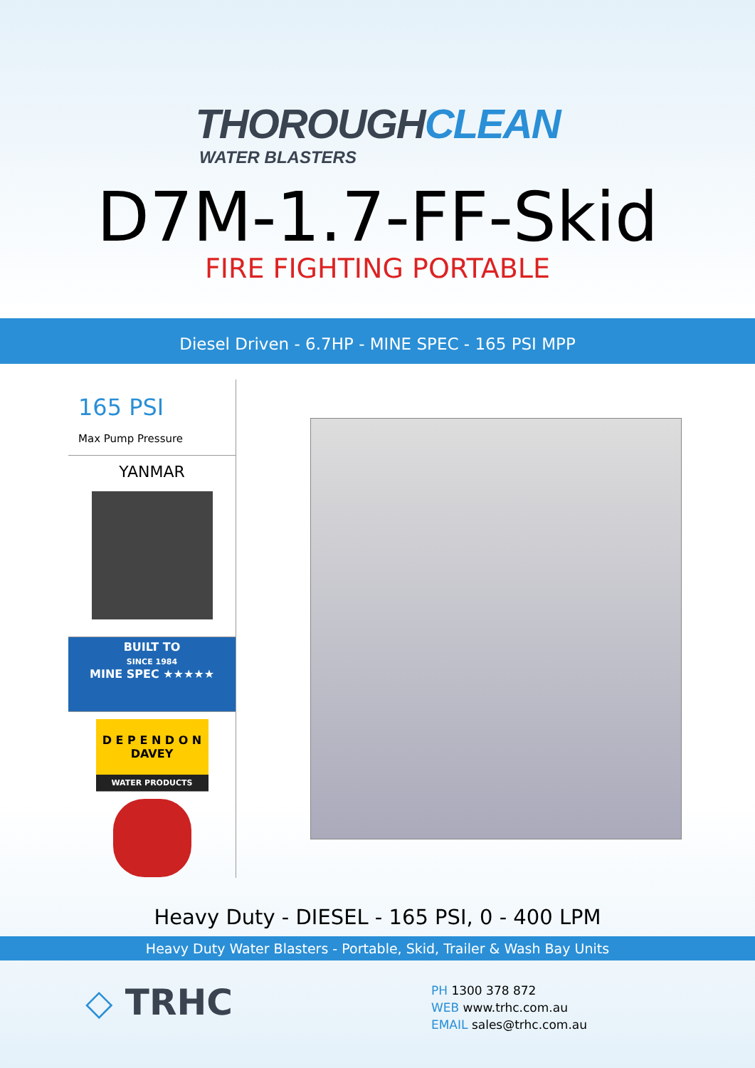THOROUGHCLEAN
WATER BLASTERS
D7M-1.7-FF-Skid
FIRE FIGHTING PORTABLE
Diesel Driven - 6.7HP - MINE SPEC - 165 PSI MPP
165 PSI
Max Pump Pressure
YANMAR
BUILT TO
SINCE 1984
MINE SPEC ★★★★★
D E P E N D O N
DAVEY
WATER PRODUCTS
Heavy Duty - DIESEL - 165 PSI, 0 - 400 LPM
Heavy Duty Water Blasters - Portable, Skid, Trailer & Wash Bay Units
◇ TRHC
PH 1300 378 872
WEB www.trhc.com.au
EMAIL sales@trhc.com.au